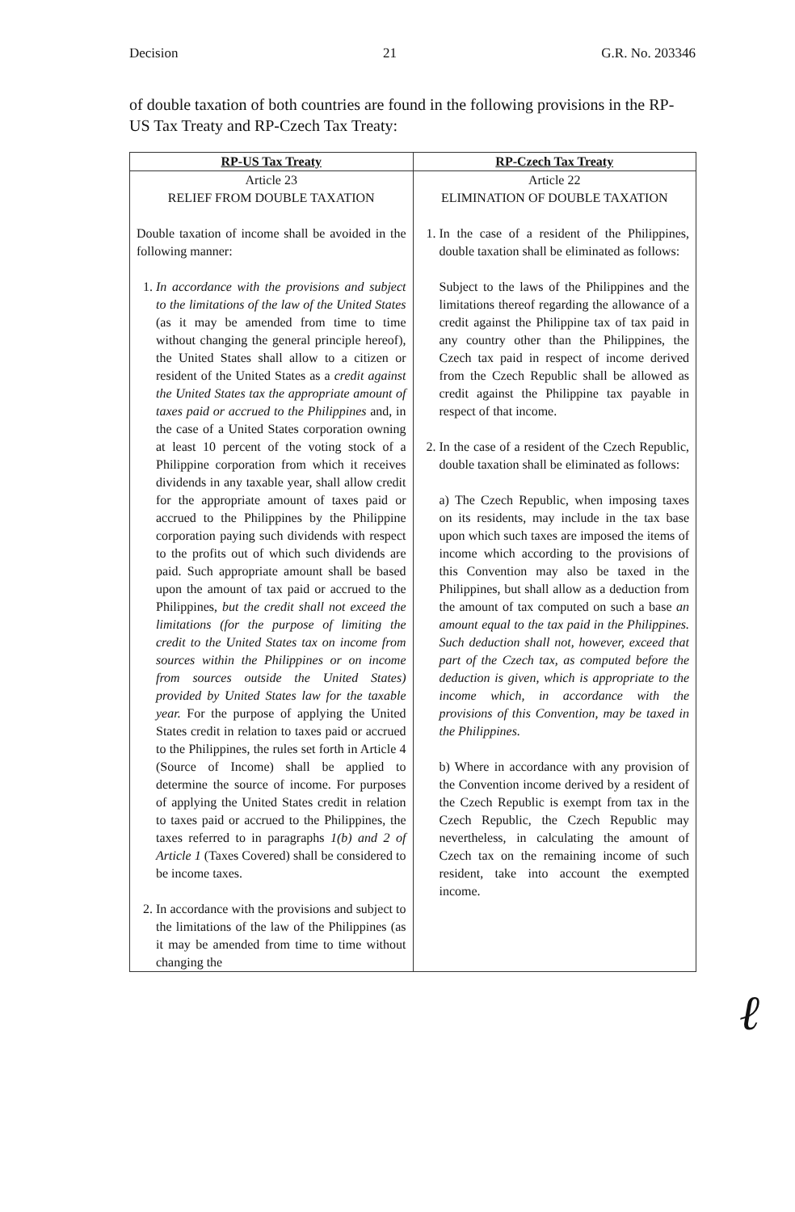Decision 21 G.R. No. 203346
of double taxation of both countries are found in the following provisions in the RP-US Tax Treaty and RP-Czech Tax Treaty:
| RP-US Tax Treaty | RP-Czech Tax Treaty |
| --- | --- |
| Article 23 RELIEF FROM DOUBLE TAXATION Double taxation of income shall be avoided in the following manner: 1. In accordance with the provisions and subject to the limitations of the law of the United States (as it may be amended from time to time without changing the general principle hereof), the United States shall allow to a citizen or resident of the United States as a credit against the United States tax the appropriate amount of taxes paid or accrued to the Philippines and, in the case of a United States corporation owning at least 10 percent of the voting stock of a Philippine corporation from which it receives dividends in any taxable year, shall allow credit for the appropriate amount of taxes paid or accrued to the Philippines by the Philippine corporation paying such dividends with respect to the profits out of which such dividends are paid. Such appropriate amount shall be based upon the amount of tax paid or accrued to the Philippines, but the credit shall not exceed the limitations (for the purpose of limiting the credit to the United States tax on income from sources within the Philippines or on income from sources outside the United States) provided by United States law for the taxable year. For the purpose of applying the United States credit in relation to taxes paid or accrued to the Philippines, the rules set forth in Article 4 (Source of Income) shall be applied to determine the source of income. For purposes of applying the United States credit in relation to taxes paid or accrued to the Philippines, the taxes referred to in paragraphs 1(b) and 2 of Article 1 (Taxes Covered) shall be considered to be income taxes. 2. In accordance with the provisions and subject to the limitations of the law of the Philippines (as it may be amended from time to time without changing the | Article 22 ELIMINATION OF DOUBLE TAXATION 1. In the case of a resident of the Philippines, double taxation shall be eliminated as follows: Subject to the laws of the Philippines and the limitations thereof regarding the allowance of a credit against the Philippine tax of tax paid in any country other than the Philippines, the Czech tax paid in respect of income derived from the Czech Republic shall be allowed as credit against the Philippine tax payable in respect of that income. 2. In the case of a resident of the Czech Republic, double taxation shall be eliminated as follows: a) The Czech Republic, when imposing taxes on its residents, may include in the tax base upon which such taxes are imposed the items of income which according to the provisions of this Convention may also be taxed in the Philippines, but shall allow as a deduction from the amount of tax computed on such a base an amount equal to the tax paid in the Philippines. Such deduction shall not, however, exceed that part of the Czech tax, as computed before the deduction is given, which is appropriate to the income which, in accordance with the provisions of this Convention, may be taxed in the Philippines. b) Where in accordance with any provision of the Convention income derived by a resident of the Czech Republic is exempt from tax in the Czech Republic, the Czech Republic may nevertheless, in calculating the amount of Czech tax on the remaining income of such resident, take into account the exempted income. |
ℓ